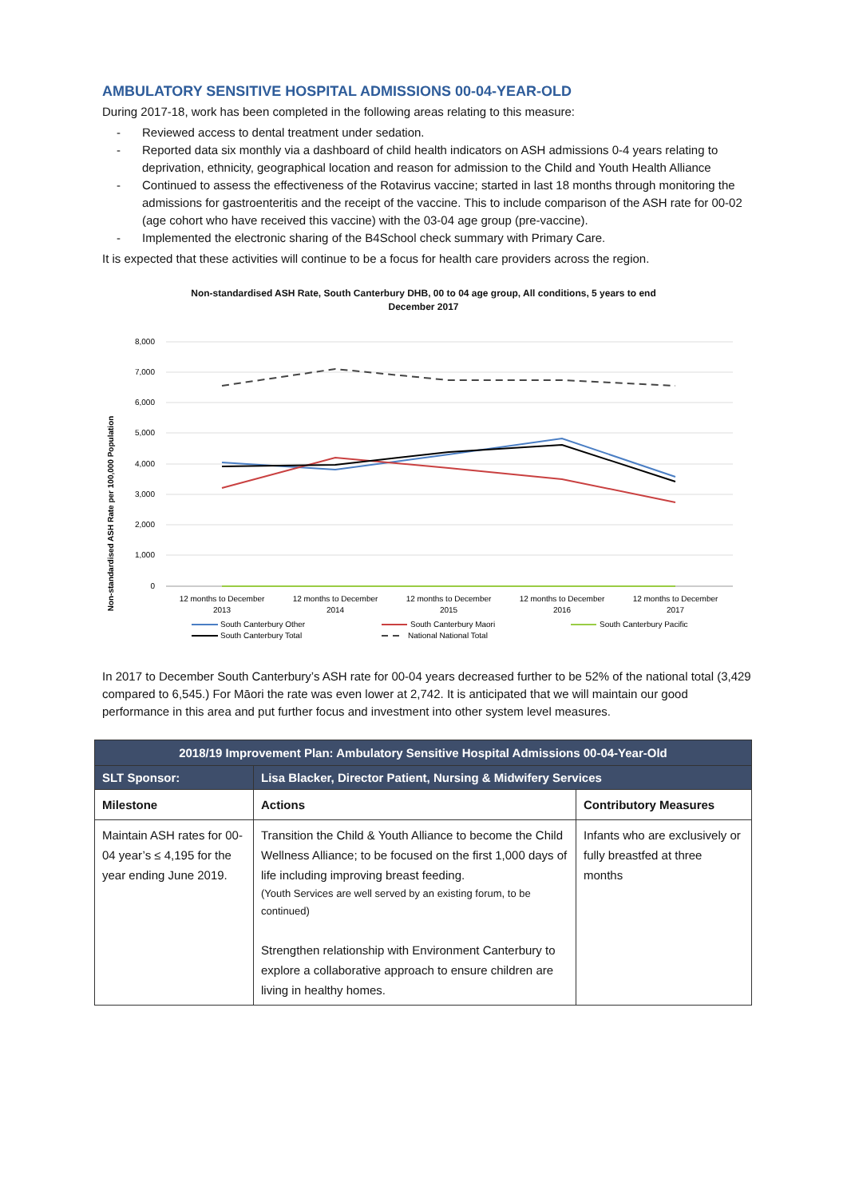AMBULATORY SENSITIVE HOSPITAL ADMISSIONS 00-04-YEAR-OLD
During 2017-18, work has been completed in the following areas relating to this measure:
Reviewed access to dental treatment under sedation.
Reported data six monthly via a dashboard of child health indicators on ASH admissions 0-4 years relating to deprivation, ethnicity, geographical location and reason for admission to the Child and Youth Health Alliance
Continued to assess the effectiveness of the Rotavirus vaccine; started in last 18 months through monitoring the admissions for gastroenteritis and the receipt of the vaccine. This to include comparison of the ASH rate for 00-02 (age cohort who have received this vaccine) with the 03-04 age group (pre-vaccine).
Implemented the electronic sharing of the B4School check summary with Primary Care.
It is expected that these activities will continue to be a focus for health care providers across the region.
Non-standardised ASH Rate, South Canterbury DHB, 00 to 04 age group, All conditions, 5 years to end
December 2017
Non-standardised ASH Rate per 100,000 Population
8,000
7,000
6,000
5,000
4,000
3,000
2,000
1,000
0
12 months to December
2013
12 months to December
2014
12 months to December
2015
12 months to December
2016
12 months to December
2017
South Canterbury Other
South Canterbury Maori
South Canterbury Pacific
South Canterbury Total
National National Total
In 2017 to December South Canterbury’s ASH rate for 00-04 years decreased further to be 52% of the national total (3,429 compared to 6,545.) For Māori the rate was even lower at 2,742. It is anticipated that we will maintain our good performance in this area and put further focus and investment into other system level measures.
| 2018/19 Improvement Plan: Ambulatory Sensitive Hospital Admissions 00-04-Year-Old | | |
| --- | --- | --- |
| SLT Sponsor: | Lisa Blacker, Director Patient, Nursing & Midwifery Services | |
| Milestone | Actions | Contributory Measures |
| Maintain ASH rates for 00-04 year’s ≤ 4,195 for the year ending June 2019. | Transition the Child & Youth Alliance to become the Child Wellness Alliance; to be focused on the first 1,000 days of life including improving breast feeding. (Youth Services are well served by an existing forum, to be continued) Strengthen relationship with Environment Canterbury to explore a collaborative approach to ensure children are living in healthy homes. | Infants who are exclusively or fully breastfed at three months |